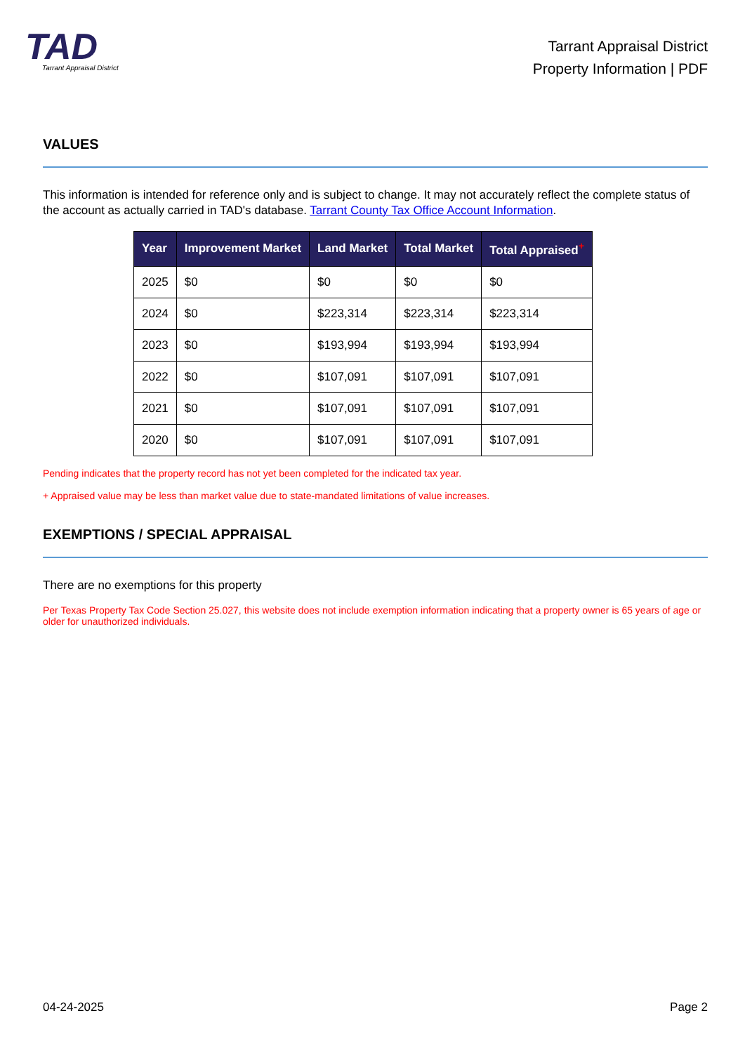TAD
Tarrant Appraisal District
Tarrant Appraisal District
Property Information | PDF
VALUES
This information is intended for reference only and is subject to change. It may not accurately reflect the complete status of the account as actually carried in TAD's database. Tarrant County Tax Office Account Information.
| Year | Improvement Market | Land Market | Total Market | Total Appraised<sup>+</sup> |
| --- | --- | --- | --- | --- |
| 2025 | $0 | $0 | $0 | $0 |
| 2024 | $0 | $223,314 | $223,314 | $223,314 |
| 2023 | $0 | $193,994 | $193,994 | $193,994 |
| 2022 | $0 | $107,091 | $107,091 | $107,091 |
| 2021 | $0 | $107,091 | $107,091 | $107,091 |
| 2020 | $0 | $107,091 | $107,091 | $107,091 |
Pending indicates that the property record has not yet been completed for the indicated tax year.
+ Appraised value may be less than market value due to state-mandated limitations of value increases.
EXEMPTIONS / SPECIAL APPRAISAL
There are no exemptions for this property
Per Texas Property Tax Code Section 25.027, this website does not include exemption information indicating that a property owner is 65 years of age or older for unauthorized individuals.
04-24-2025 Page 2